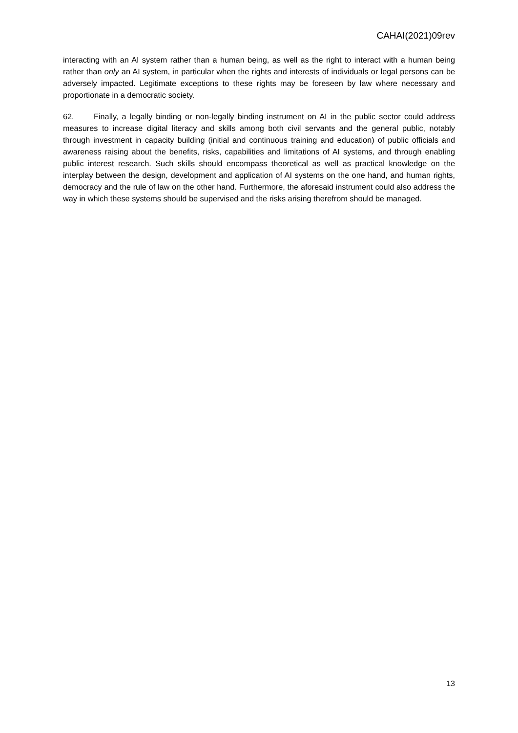CAHAI(2021)09rev
interacting with an AI system rather than a human being, as well as the right to interact with a human being rather than only an AI system, in particular when the rights and interests of individuals or legal persons can be adversely impacted. Legitimate exceptions to these rights may be foreseen by law where necessary and proportionate in a democratic society.
62. Finally, a legally binding or non-legally binding instrument on AI in the public sector could address measures to increase digital literacy and skills among both civil servants and the general public, notably through investment in capacity building (initial and continuous training and education) of public officials and awareness raising about the benefits, risks, capabilities and limitations of AI systems, and through enabling public interest research. Such skills should encompass theoretical as well as practical knowledge on the interplay between the design, development and application of AI systems on the one hand, and human rights, democracy and the rule of law on the other hand. Furthermore, the aforesaid instrument could also address the way in which these systems should be supervised and the risks arising therefrom should be managed.
13